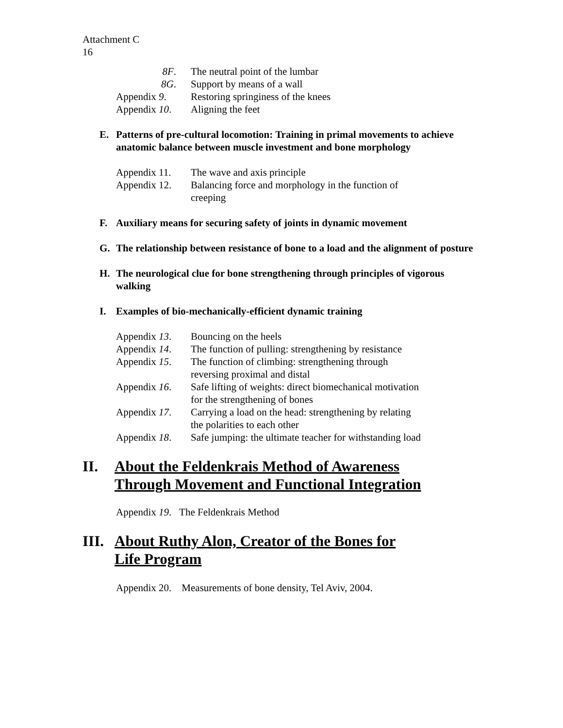Attachment C
16
8F. The neutral point of the lumbar
8G. Support by means of a wall
Appendix 9. Restoring springiness of the knees
Appendix 10. Aligning the feet
E. Patterns of pre-cultural locomotion: Training in primal movements to achieve anatomic balance between muscle investment and bone morphology
Appendix 11. The wave and axis principle
Appendix 12. Balancing force and morphology in the function of creeping
F. Auxiliary means for securing safety of joints in dynamic movement
G. The relationship between resistance of bone to a load and the alignment of posture
H. The neurological clue for bone strengthening through principles of vigorous walking
I. Examples of bio-mechanically-efficient dynamic training
Appendix 13. Bouncing on the heels
Appendix 14. The function of pulling: strengthening by resistance
Appendix 15. The function of climbing: strengthening through reversing proximal and distal
Appendix 16. Safe lifting of weights: direct biomechanical motivation for the strengthening of bones
Appendix 17. Carrying a load on the head: strengthening by relating the polarities to each other
Appendix 18. Safe jumping: the ultimate teacher for withstanding load
II. About the Feldenkrais Method of Awareness
Through Movement and Functional Integration
Appendix 19. The Feldenkrais Method
III. About Ruthy Alon, Creator of the Bones for
Life Program
Appendix 20. Measurements of bone density, Tel Aviv, 2004.